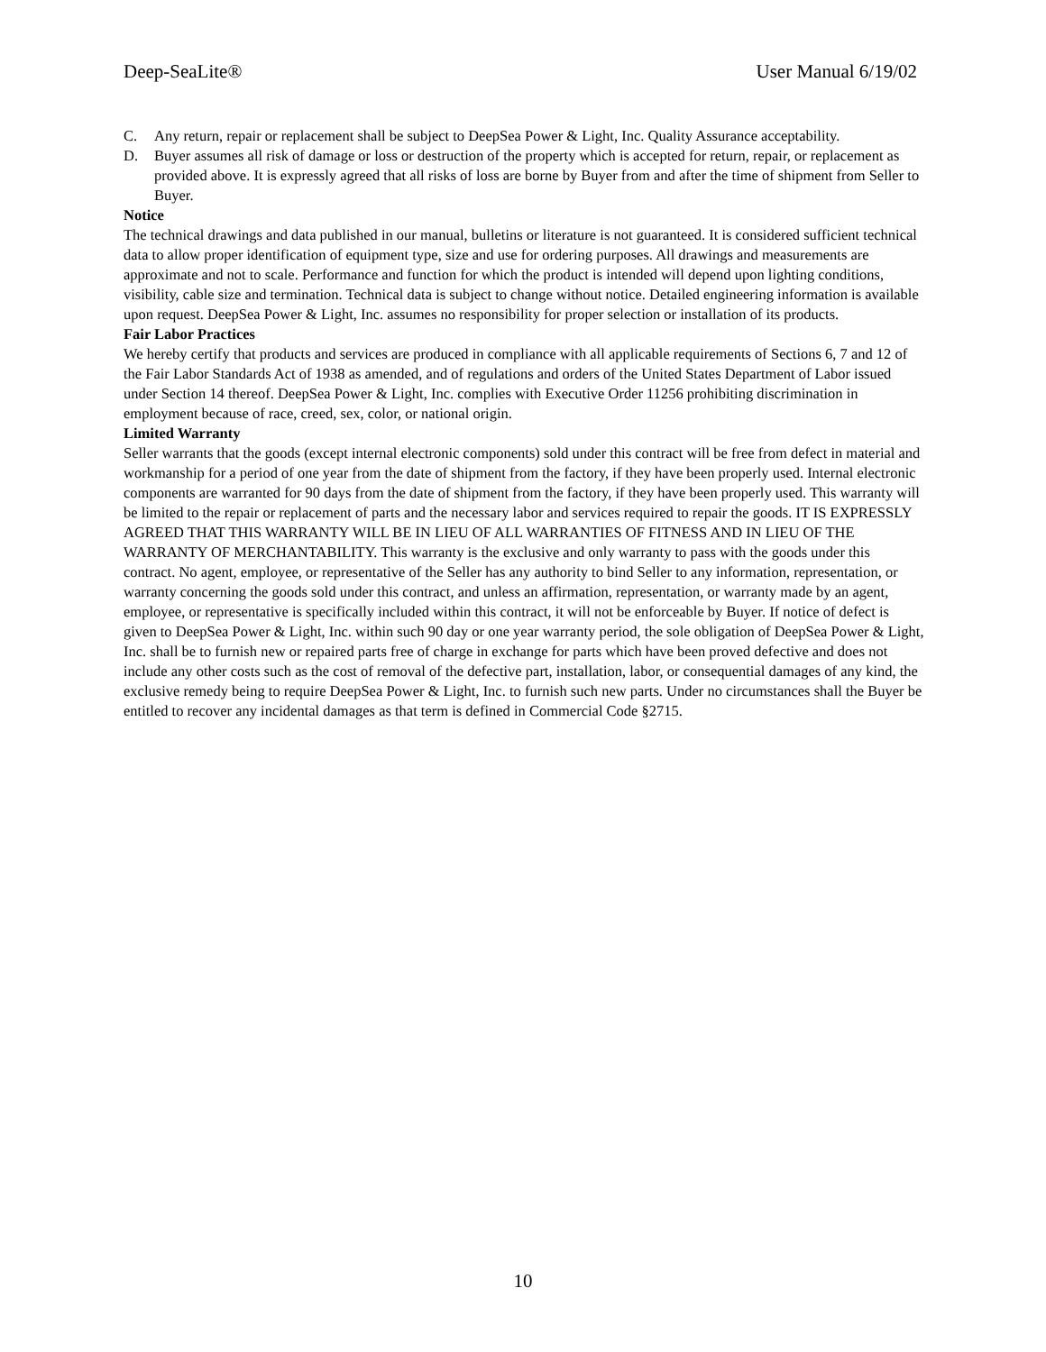Deep-SeaLite® User Manual 6/19/02
C. Any return, repair or replacement shall be subject to DeepSea Power & Light, Inc. Quality Assurance acceptability.
D. Buyer assumes all risk of damage or loss or destruction of the property which is accepted for return, repair, or replacement as provided above. It is expressly agreed that all risks of loss are borne by Buyer from and after the time of shipment from Seller to Buyer.
Notice
The technical drawings and data published in our manual, bulletins or literature is not guaranteed. It is considered sufficient technical data to allow proper identification of equipment type, size and use for ordering purposes. All drawings and measurements are approximate and not to scale. Performance and function for which the product is intended will depend upon lighting conditions, visibility, cable size and termination. Technical data is subject to change without notice. Detailed engineering information is available upon request. DeepSea Power & Light, Inc. assumes no responsibility for proper selection or installation of its products.
Fair Labor Practices
We hereby certify that products and services are produced in compliance with all applicable requirements of Sections 6, 7 and 12 of the Fair Labor Standards Act of 1938 as amended, and of regulations and orders of the United States Department of Labor issued under Section 14 thereof. DeepSea Power & Light, Inc. complies with Executive Order 11256 prohibiting discrimination in employment because of race, creed, sex, color, or national origin.
Limited Warranty
Seller warrants that the goods (except internal electronic components) sold under this contract will be free from defect in material and workmanship for a period of one year from the date of shipment from the factory, if they have been properly used. Internal electronic components are warranted for 90 days from the date of shipment from the factory, if they have been properly used. This warranty will be limited to the repair or replacement of parts and the necessary labor and services required to repair the goods. IT IS EXPRESSLY AGREED THAT THIS WARRANTY WILL BE IN LIEU OF ALL WARRANTIES OF FITNESS AND IN LIEU OF THE WARRANTY OF MERCHANTABILITY. This warranty is the exclusive and only warranty to pass with the goods under this contract. No agent, employee, or representative of the Seller has any authority to bind Seller to any information, representation, or warranty concerning the goods sold under this contract, and unless an affirmation, representation, or warranty made by an agent, employee, or representative is specifically included within this contract, it will not be enforceable by Buyer. If notice of defect is given to DeepSea Power & Light, Inc. within such 90 day or one year warranty period, the sole obligation of DeepSea Power & Light, Inc. shall be to furnish new or repaired parts free of charge in exchange for parts which have been proved defective and does not include any other costs such as the cost of removal of the defective part, installation, labor, or consequential damages of any kind, the exclusive remedy being to require DeepSea Power & Light, Inc. to furnish such new parts. Under no circumstances shall the Buyer be entitled to recover any incidental damages as that term is defined in Commercial Code §2715.
10